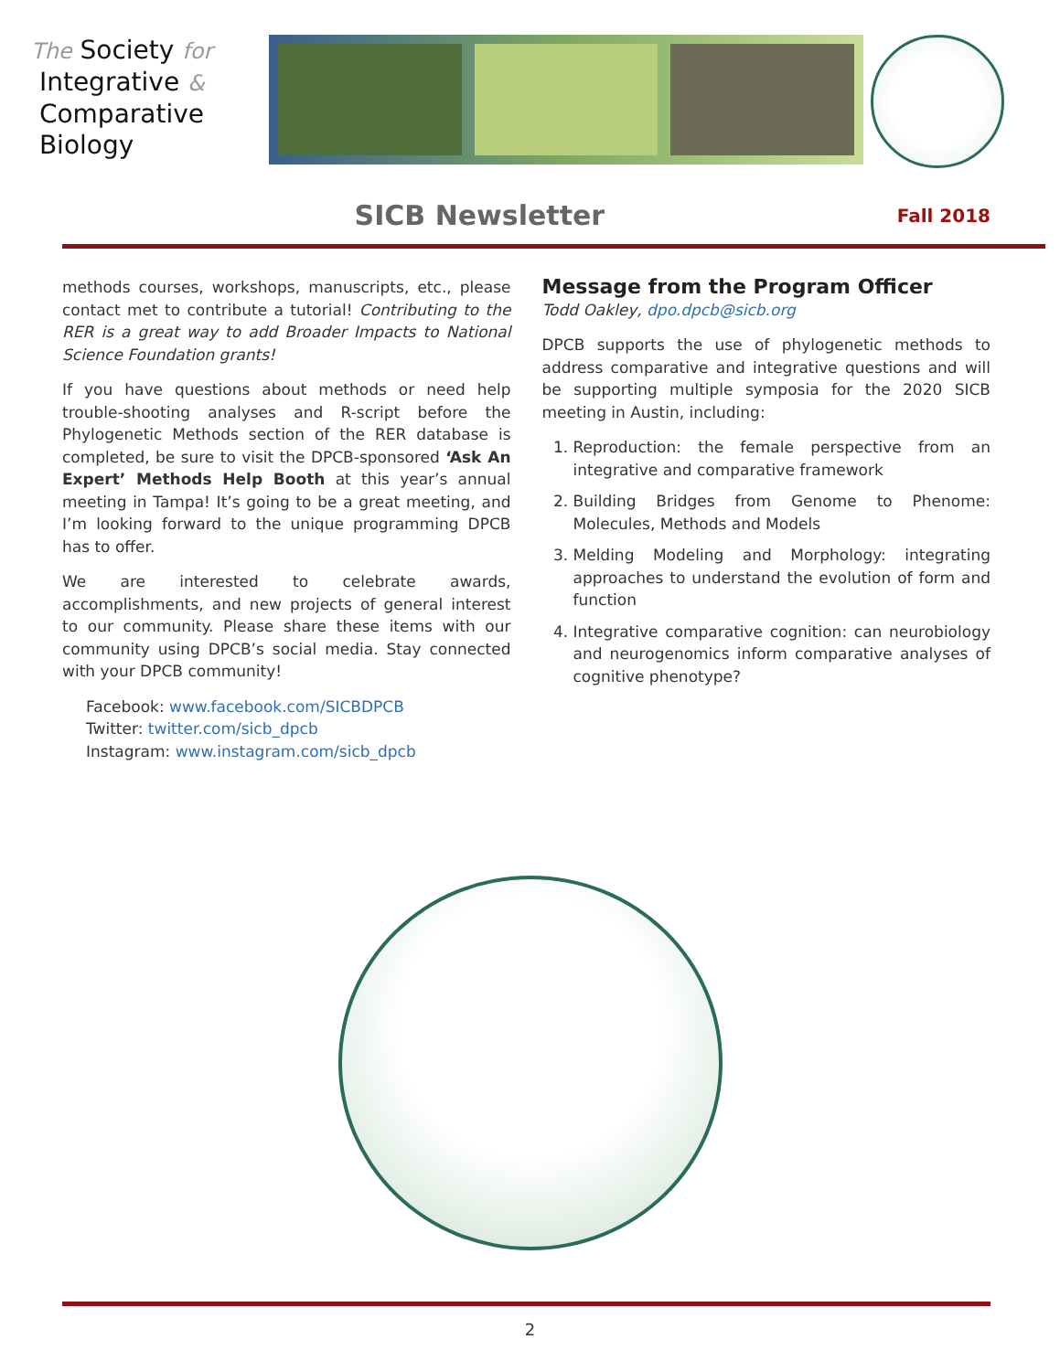The Society for
Integrative &
Comparative
Biology
SICB Newsletter
Fall 2018
methods courses, workshops, manuscripts, etc., please contact met to contribute a tutorial! Contributing to the RER is a great way to add Broader Impacts to National Science Foundation grants!
If you have questions about methods or need help trouble-shooting analyses and R-script before the Phylogenetic Methods section of the RER database is completed, be sure to visit the DPCB-sponsored ‘Ask An Expert’ Methods Help Booth at this year’s annual meeting in Tampa! It’s going to be a great meeting, and I’m looking forward to the unique programming DPCB has to offer.
We are interested to celebrate awards, accomplishments, and new projects of general interest to our community. Please share these items with our community using DPCB’s social media. Stay connected with your DPCB community!
Facebook: www.facebook.com/SICBDPCB
Twitter: twitter.com/sicb_dpcb
Instagram: www.instagram.com/sicb_dpcb
Message from the Program Officer
Todd Oakley, dpo.dpcb@sicb.org
DPCB supports the use of phylogenetic methods to address comparative and integrative questions and will be supporting multiple symposia for the 2020 SICB meeting in Austin, including:
1. Reproduction: the female perspective from an integrative and comparative framework
2. Building Bridges from Genome to Phenome: Molecules, Methods and Models
3. Melding Modeling and Morphology: integrating approaches to understand the evolution of form and function
4. Integrative comparative cognition: can neurobiology and neurogenomics inform comparative analyses of cognitive phenotype?
2